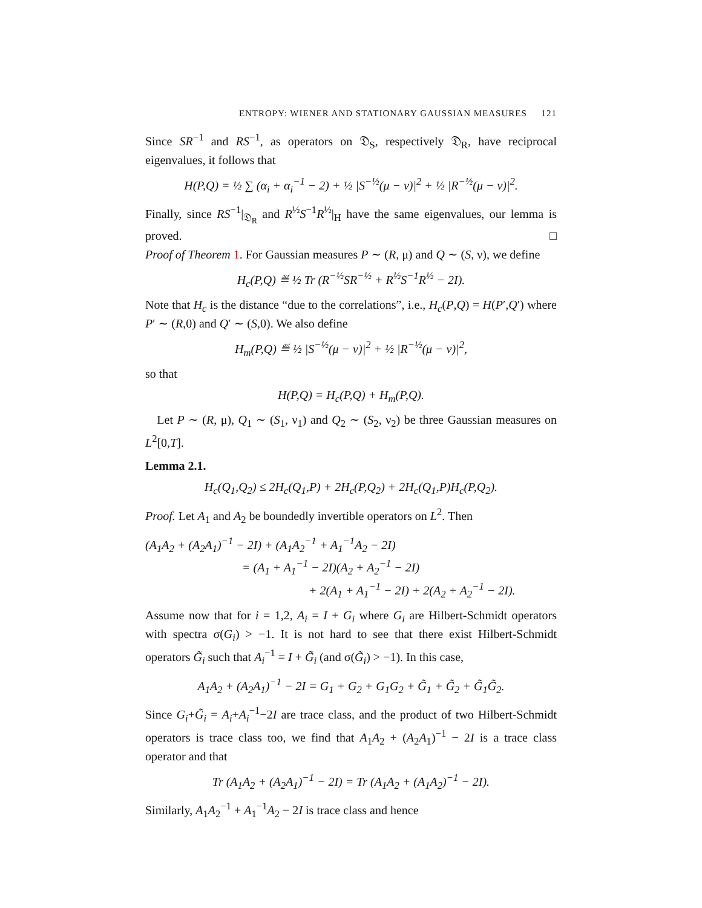ENTROPY: WIENER AND STATIONARY GAUSSIAN MEASURES 121
Since SR<sup>−1</sup> and RS<sup>−1</sup>, as operators on 𝔇<sub>S</sub>, respectively 𝔇<sub>R</sub>, have reciprocal eigenvalues, it follows that
H(P,Q) = ½ ∑ (α<sub>i</sub> + α<sub>i</sub><sup>−1</sup> − 2) + ½ |S<sup>−½</sup>(μ − ν)|<sup>2</sup> + ½ |R<sup>−½</sup>(μ − ν)|<sup>2</sup>.
Finally, since RS<sup>−1</sup>|<sub>𝔇<sub>R</sub></sub> and R<sup>½</sup>S<sup>−1</sup>R<sup>½</sup>|<sub>H</sub> have the same eigenvalues, our lemma is proved. □
Proof of Theorem 1. For Gaussian measures P ∼ (R, μ) and Q ∼ (S, ν), we define
H<sub>c</sub>(P,Q) ≝ ½ Tr (R<sup>−½</sup>SR<sup>−½</sup> + R<sup>½</sup>S<sup>−1</sup>R<sup>½</sup> − 2I).
Note that H<sub>c</sub> is the distance “due to the correlations”, i.e., H<sub>c</sub>(P,Q) = H(P′,Q′) where P′ ∼ (R,0) and Q′ ∼ (S,0). We also define
H<sub>m</sub>(P,Q) ≝ ½ |S<sup>−½</sup>(μ − ν)|<sup>2</sup> + ½ |R<sup>−½</sup>(μ − ν)|<sup>2</sup>,
so that
H(P,Q) = H<sub>c</sub>(P,Q) + H<sub>m</sub>(P,Q).
Let P ∼ (R, μ), Q<sub>1</sub> ∼ (S<sub>1</sub>, ν<sub>1</sub>) and Q<sub>2</sub> ∼ (S<sub>2</sub>, ν<sub>2</sub>) be three Gaussian measures on L<sup>2</sup>[0,T].
Lemma 2.1.
H<sub>c</sub>(Q<sub>1</sub>,Q<sub>2</sub>) ≤ 2H<sub>c</sub>(Q<sub>1</sub>,P) + 2H<sub>c</sub>(P,Q<sub>2</sub>) + 2H<sub>c</sub>(Q<sub>1</sub>,P)H<sub>c</sub>(P,Q<sub>2</sub>).
Proof. Let A<sub>1</sub> and A<sub>2</sub> be boundedly invertible operators on L<sup>2</sup>. Then
(A<sub>1</sub>A<sub>2</sub> + (A<sub>2</sub>A<sub>1</sub>)<sup>−1</sup> − 2I) + (A<sub>1</sub>A<sub>2</sub><sup>−1</sup> + A<sub>1</sub><sup>−1</sup>A<sub>2</sub> − 2I)
= (A<sub>1</sub> + A<sub>1</sub><sup>−1</sup> − 2I)(A<sub>2</sub> + A<sub>2</sub><sup>−1</sup> − 2I)
+ 2(A<sub>1</sub> + A<sub>1</sub><sup>−1</sup> − 2I) + 2(A<sub>2</sub> + A<sub>2</sub><sup>−1</sup> − 2I).
Assume now that for i = 1,2, A<sub>i</sub> = I + G<sub>i</sub> where G<sub>i</sub> are Hilbert-Schmidt operators with spectra σ(G<sub>i</sub>) > −1. It is not hard to see that there exist Hilbert-Schmidt operators G̃<sub>i</sub> such that A<sub>i</sub><sup>−1</sup> = I + G̃<sub>i</sub> (and σ(G̃<sub>i</sub>) > −1). In this case,
A<sub>1</sub>A<sub>2</sub> + (A<sub>2</sub>A<sub>1</sub>)<sup>−1</sup> − 2I = G<sub>1</sub> + G<sub>2</sub> + G<sub>1</sub>G<sub>2</sub> + G̃<sub>1</sub> + G̃<sub>2</sub> + G̃<sub>1</sub>G̃<sub>2</sub>.
Since G<sub>i</sub>+G̃<sub>i</sub> = A<sub>i</sub>+A<sub>i</sub><sup>−1</sup>−2I are trace class, and the product of two Hilbert-Schmidt operators is trace class too, we find that A<sub>1</sub>A<sub>2</sub> + (A<sub>2</sub>A<sub>1</sub>)<sup>−1</sup> − 2I is a trace class operator and that
Tr (A<sub>1</sub>A<sub>2</sub> + (A<sub>2</sub>A<sub>1</sub>)<sup>−1</sup> − 2I) = Tr (A<sub>1</sub>A<sub>2</sub> + (A<sub>1</sub>A<sub>2</sub>)<sup>−1</sup> − 2I).
Similarly, A<sub>1</sub>A<sub>2</sub><sup>−1</sup> + A<sub>1</sub><sup>−1</sup>A<sub>2</sub> − 2I is trace class and hence